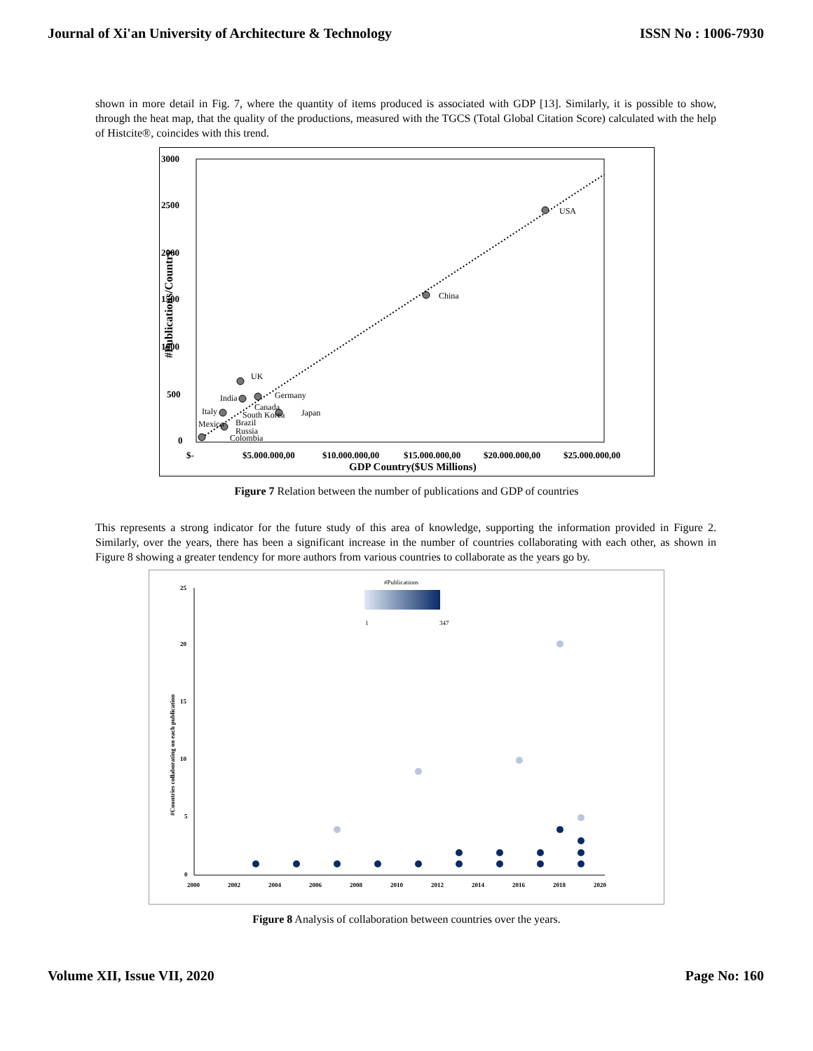Journal of Xi'an University of Architecture & Technology ISSN No : 1006-7930
shown in more detail in Fig. 7, where the quantity of items produced is associated with GDP [13]. Similarly, it is possible to show, through the heat map, that the quality of the productions, measured with the TGCS (Total Global Citation Score) calculated with the help of Histcite®, coincides with this trend.
3000
2500
2000
1500
1000
500
0
#Publications/Country
USA
China
UK
India
Germany
Italy
Canada
South Korea
Japan
Mexico
Brazil
Russia
Colombia
$-
$5.000.000,00
$10.000.000,00
$15.000.000,00
$20.000.000,00
$25.000.000,00
GDP Country($US Millions)
Figure 7 Relation between the number of publications and GDP of countries
This represents a strong indicator for the future study of this area of knowledge, supporting the information provided in Figure 2. Similarly, over the years, there has been a significant increase in the number of countries collaborating with each other, as shown in Figure 8 showing a greater tendency for more authors from various countries to collaborate as the years go by.
#Publications
1
347
25
20
15
10
5
0
#Countries collaborating on each publication
2000
2002
2004
2006
2008
2010
2012
2014
2016
2018
2020
Figure 8 Analysis of collaboration between countries over the years.
Volume XII, Issue VII, 2020 Page No: 160